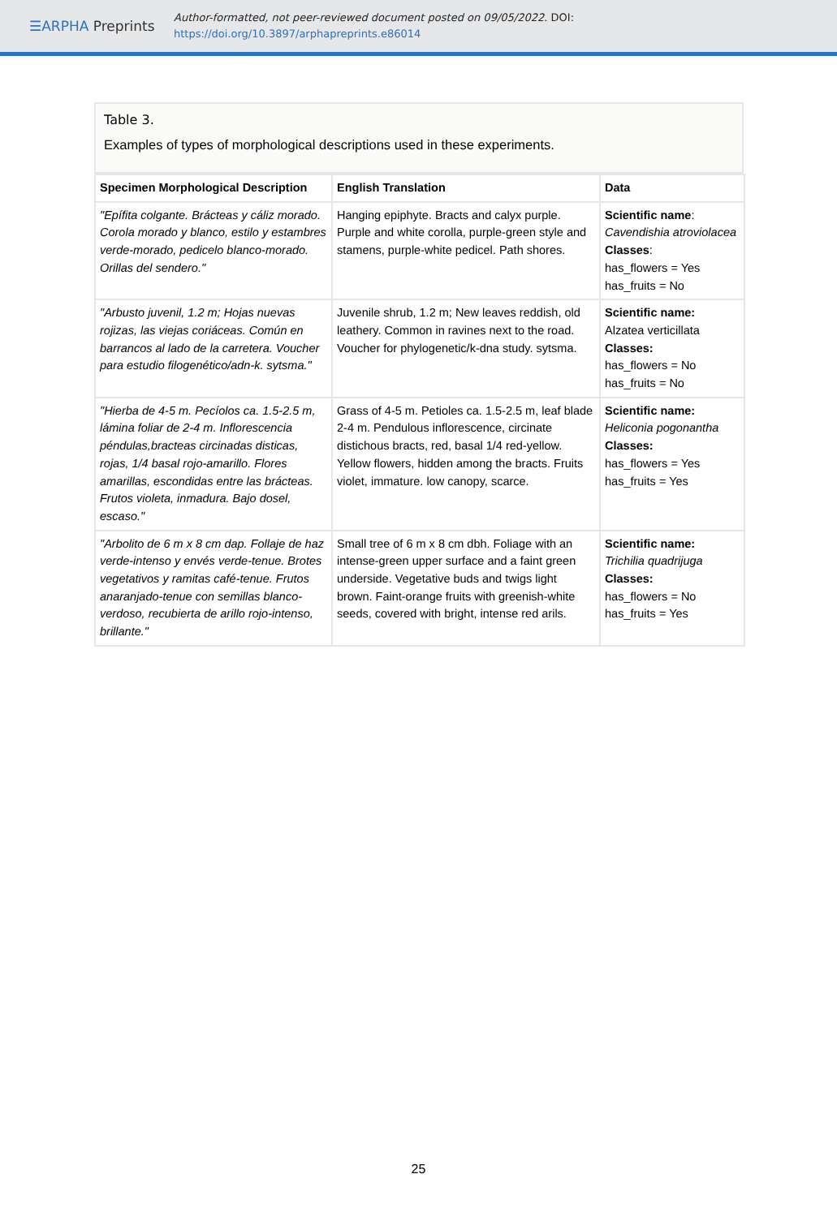☰ARPHA Preprints
Author-formatted, not peer-reviewed document posted on 09/05/2022. DOI:
https://doi.org/10.3897/arphapreprints.e86014
Table 3.
Examples of types of morphological descriptions used in these experiments.
| Specimen Morphological Description | English Translation | Data |
| --- | --- | --- |
| "Epífita colgante. Brácteas y cáliz morado. Corola morado y blanco, estilo y estambres verde-morado, pedicelo blanco-morado. Orillas del sendero." | Hanging epiphyte. Bracts and calyx purple. Purple and white corolla, purple-green style and stamens, purple-white pedicel. Path shores. | Scientific name : Cavendishia atroviolacea Classes : has_flowers = Yes has_fruits = No |
| "Arbusto juvenil, 1.2 m; Hojas nuevas rojizas, las viejas coriáceas. Común en barrancos al lado de la carretera. Voucher para estudio filogenético/adn-k. sytsma." | Juvenile shrub, 1.2 m; New leaves reddish, old leathery. Common in ravines next to the road. Voucher for phylogenetic/k-dna study. sytsma. | Scientific name: Alzatea verticillata Classes: has_flowers = No has_fruits = No |
| "Hierba de 4-5 m. Pecíolos ca. 1.5-2.5 m, lámina foliar de 2-4 m. Inflorescencia péndulas,bracteas circinadas disticas, rojas, 1/4 basal rojo-amarillo. Flores amarillas, escondidas entre las brácteas. Frutos violeta, inmadura. Bajo dosel, escaso." | Grass of 4-5 m. Petioles ca. 1.5-2.5 m, leaf blade 2-4 m. Pendulous inflorescence, circinate distichous bracts, red, basal 1/4 red-yellow. Yellow flowers, hidden among the bracts. Fruits violet, immature. low canopy, scarce. | Scientific name: Heliconia pogonantha Classes: has_flowers = Yes has_fruits = Yes |
| "Arbolito de 6 m x 8 cm dap. Follaje de haz verde-intenso y envés verde-tenue. Brotes vegetativos y ramitas café-tenue. Frutos anaranjado-tenue con semillas blanco-verdoso, recubierta de arillo rojo-intenso, brillante." | Small tree of 6 m x 8 cm dbh. Foliage with an intense-green upper surface and a faint green underside. Vegetative buds and twigs light brown. Faint-orange fruits with greenish-white seeds, covered with bright, intense red arils. | Scientific name: Trichilia quadrijuga Classes: has_flowers = No has_fruits = Yes |
25